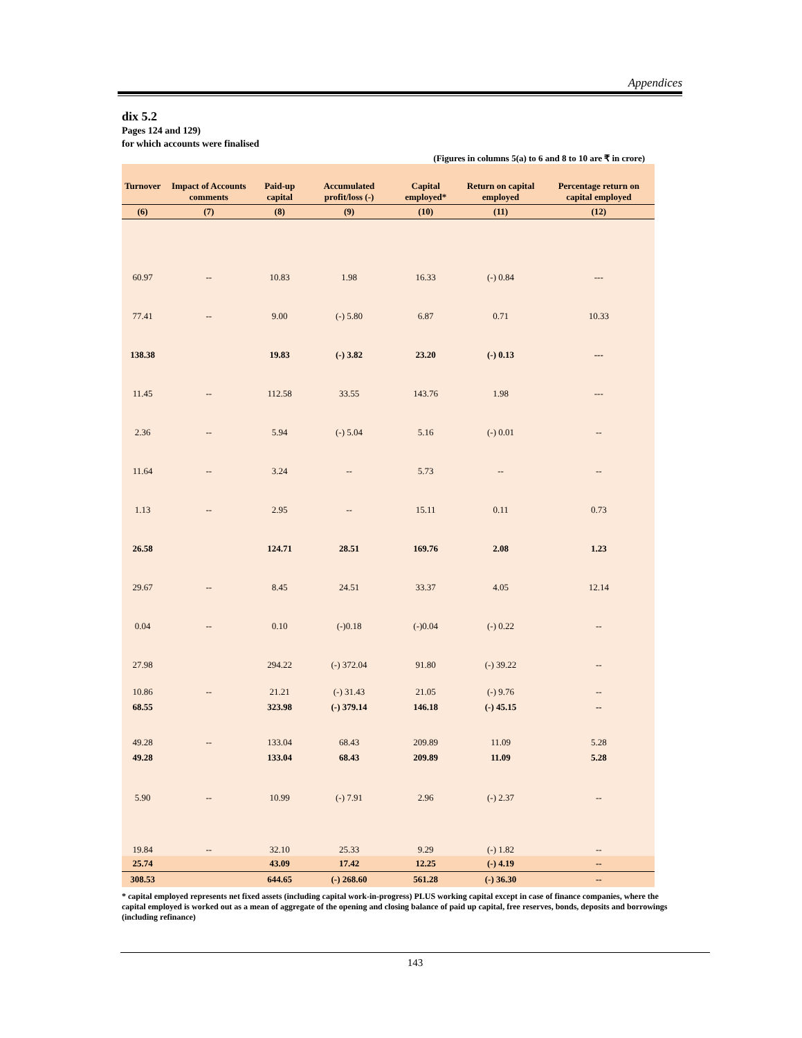Appendices
dix 5.2
Pages 124 and 129)
for which accounts were finalised
(Figures in columns 5(a) to 6 and 8 to 10 are ₹ in crore)
| Turnover | Impact of Accounts comments | Paid-up capital | Accumulated profit/loss (-) | Capital employed* | Return on capital employed | Percentage return on capital employed |
| --- | --- | --- | --- | --- | --- | --- |
| (6) | (7) | (8) | (9) | (10) | (11) | (12) |
| 60.97 | -- | 10.83 | 1.98 | 16.33 | (-) 0.84 | --- |
| 77.41 | -- | 9.00 | (-) 5.80 | 6.87 | 0.71 | 10.33 |
| 138.38 | | 19.83 | (-) 3.82 | 23.20 | (-) 0.13 | --- |
| 11.45 | -- | 112.58 | 33.55 | 143.76 | 1.98 | --- |
| 2.36 | -- | 5.94 | (-) 5.04 | 5.16 | (-) 0.01 | -- |
| 11.64 | -- | 3.24 | -- | 5.73 | -- | -- |
| 1.13 | -- | 2.95 | -- | 15.11 | 0.11 | 0.73 |
| 26.58 | | 124.71 | 28.51 | 169.76 | 2.08 | 1.23 |
| 29.67 | -- | 8.45 | 24.51 | 33.37 | 4.05 | 12.14 |
| 0.04 | -- | 0.10 | (-)0.18 | (-)0.04 | (-) 0.22 | -- |
| 27.98 | | 294.22 | (-) 372.04 | 91.80 | (-) 39.22 | -- |
| 10.86 | -- | 21.21 | (-) 31.43 | 21.05 | (-) 9.76 | -- |
| 68.55 | | 323.98 | (-) 379.14 | 146.18 | (-) 45.15 | -- |
| 49.28 | -- | 133.04 | 68.43 | 209.89 | 11.09 | 5.28 |
| 49.28 | | 133.04 | 68.43 | 209.89 | 11.09 | 5.28 |
| 5.90 | -- | 10.99 | (-) 7.91 | 2.96 | (-) 2.37 | -- |
| 19.84 | -- | 32.10 | 25.33 | 9.29 | (-) 1.82 | -- |
| 25.74 | | 43.09 | 17.42 | 12.25 | (-) 4.19 | -- |
| 308.53 | | 644.65 | (-) 268.60 | 561.28 | (-) 36.30 | -- |
* capital employed represents net fixed assets (including capital work-in-progress) PLUS working capital except in case of finance companies, where the capital employed is worked out as a mean of aggregate of the opening and closing balance of paid up capital, free reserves, bonds, deposits and borrowings (including refinance)
143